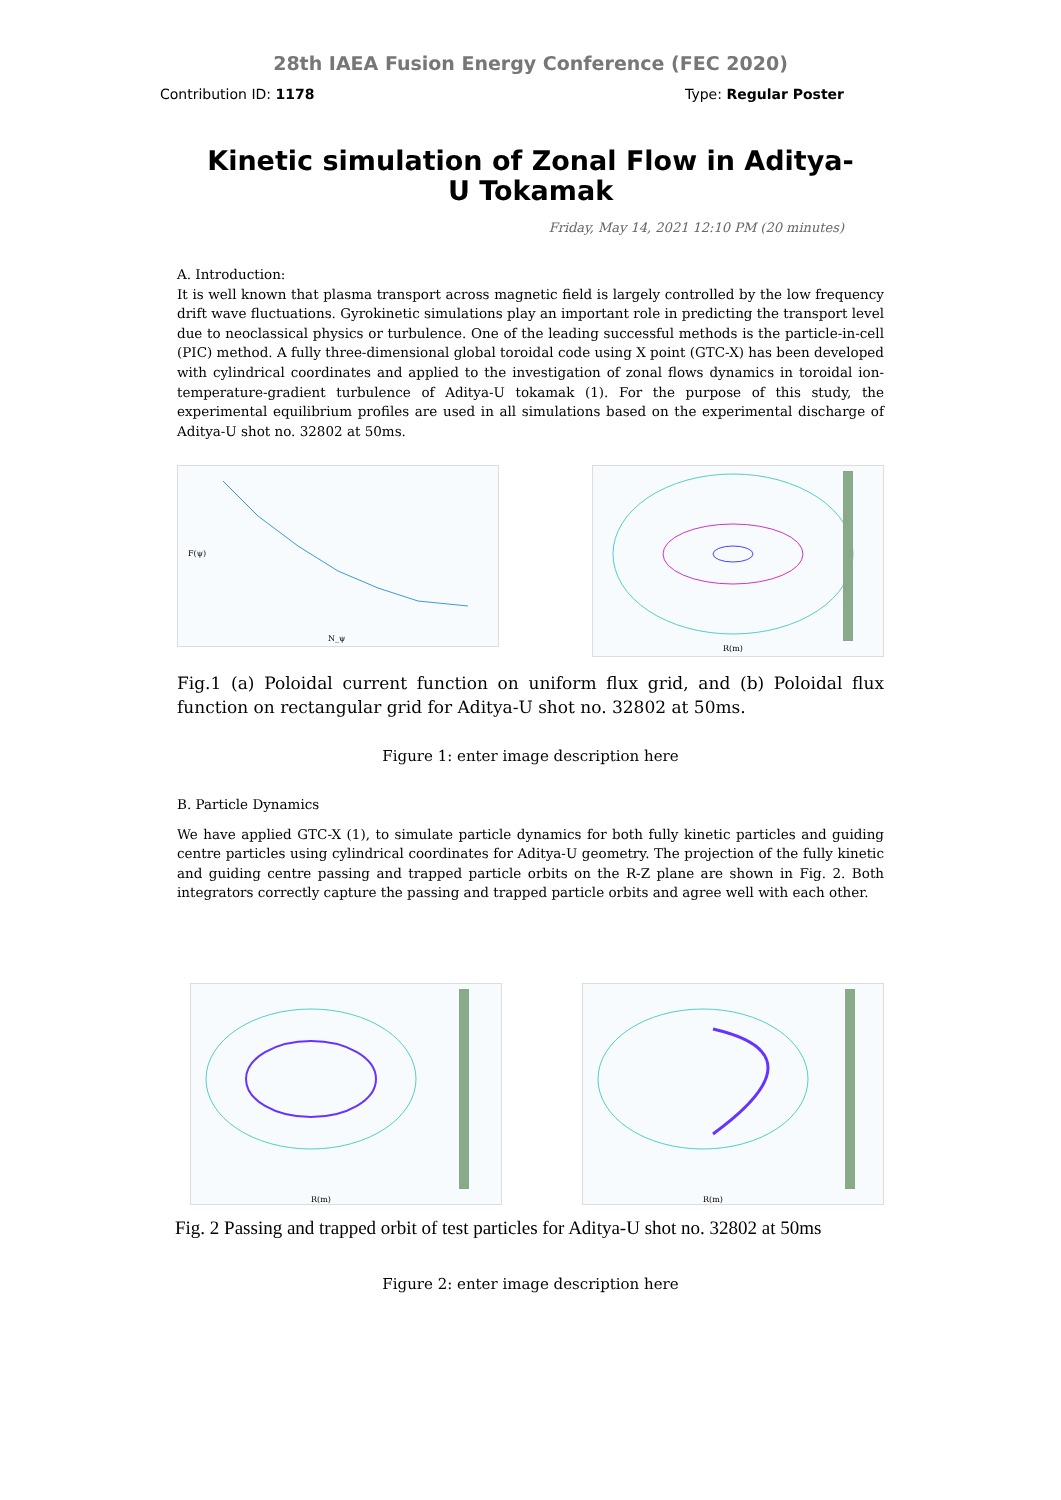28th IAEA Fusion Energy Conference (FEC 2020)
Contribution ID: 1178 Type: Regular Poster
Kinetic simulation of Zonal Flow in Aditya-U Tokamak
Friday, May 14, 2021 12:10 PM (20 minutes)
A. Introduction:
It is well known that plasma transport across magnetic field is largely controlled by the low frequency drift wave fluctuations. Gyrokinetic simulations play an important role in predicting the transport level due to neoclassical physics or turbulence. One of the leading successful methods is the particle-in-cell (PIC) method. A fully three-dimensional global toroidal code using X point (GTC-X) has been developed with cylindrical coordinates and applied to the investigation of zonal flows dynamics in toroidal ion-temperature-gradient turbulence of Aditya-U tokamak (1). For the purpose of this study, the experimental equilibrium profiles are used in all simulations based on the experimental discharge of Aditya-U shot no. 32802 at 50ms.
F(ψ)
N_ψ
R(m)
Fig.1 (a) Poloidal current function on uniform flux grid, and (b) Poloidal flux function on rectangular grid for Aditya-U shot no. 32802 at 50ms.
Figure 1: enter image description here
B. Particle Dynamics
We have applied GTC-X (1), to simulate particle dynamics for both fully kinetic particles and guiding centre particles using cylindrical coordinates for Aditya-U geometry. The projection of the fully kinetic and guiding centre passing and trapped particle orbits on the R-Z plane are shown in Fig. 2. Both integrators correctly capture the passing and trapped particle orbits and agree well with each other.
R(m)
R(m)
Fig. 2 Passing and trapped orbit of test particles for Aditya-U shot no. 32802 at 50ms
Figure 2: enter image description here